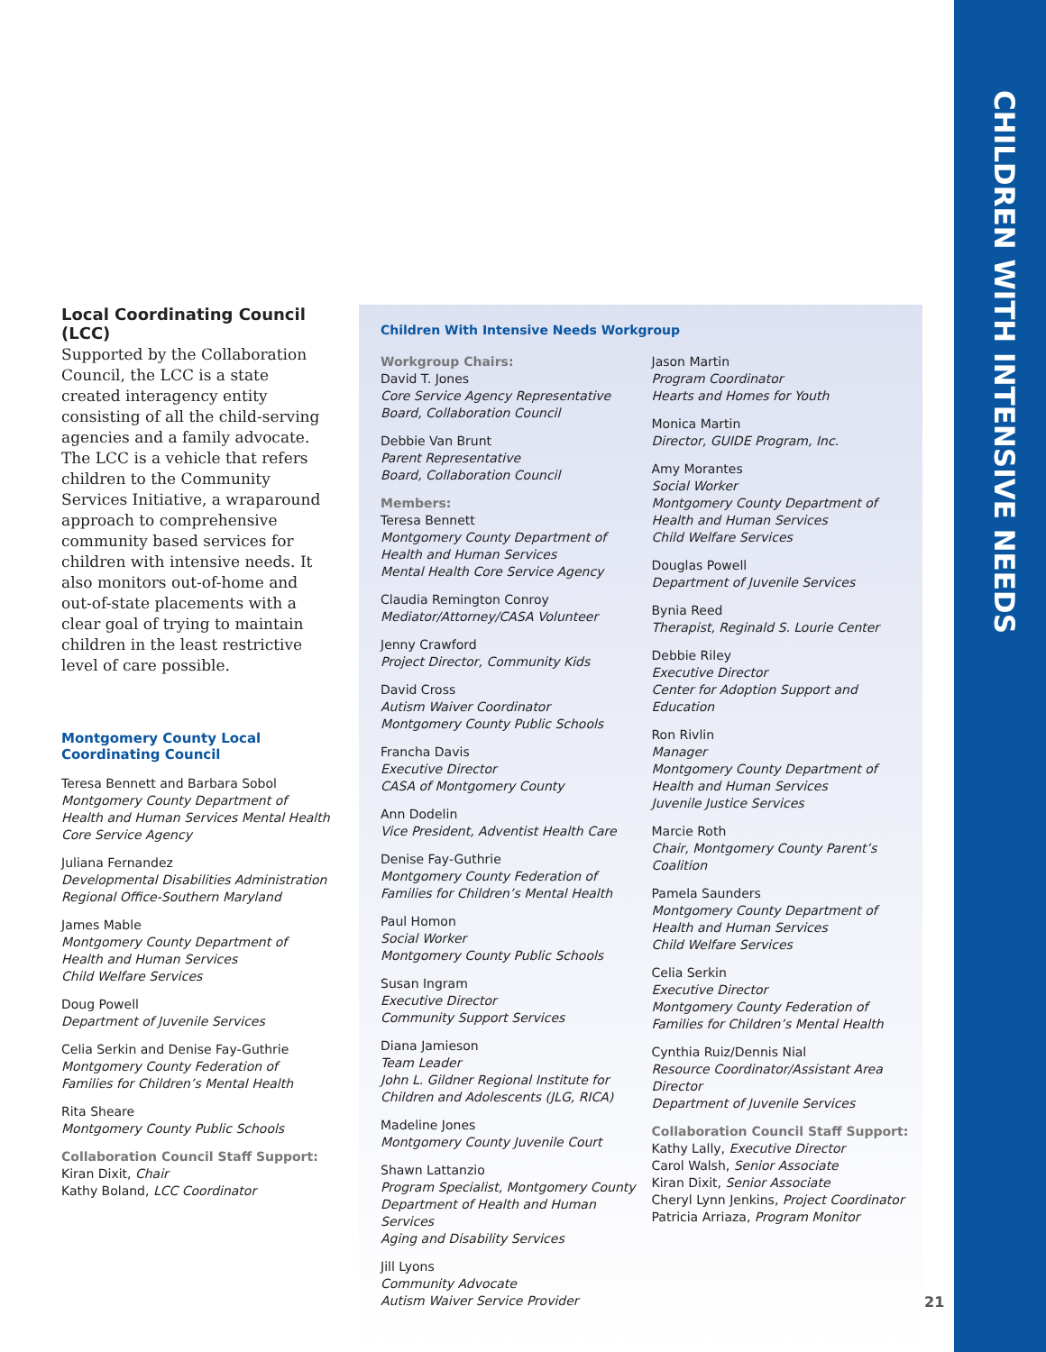Local Coordinating Council (LCC)
Supported by the Collaboration Council, the LCC is a state created interagency entity consisting of all the child-serving agencies and a family advocate. The LCC is a vehicle that refers children to the Community Services Initiative, a wraparound approach to comprehensive community based services for children with intensive needs. It also monitors out-of-home and out-of-state placements with a clear goal of trying to maintain children in the least restrictive level of care possible.
Montgomery County Local Coordinating Council
Teresa Bennett and Barbara Sobol
Montgomery County Department of Health and Human Services Mental Health Core Service Agency
Juliana Fernandez
Developmental Disabilities Administration Regional Office-Southern Maryland
James Mable
Montgomery County Department of Health and Human Services
Child Welfare Services
Doug Powell
Department of Juvenile Services
Celia Serkin and Denise Fay-Guthrie
Montgomery County Federation of Families for Children’s Mental Health
Rita Sheare
Montgomery County Public Schools
Collaboration Council Staff Support:
Kiran Dixit, Chair
Kathy Boland, LCC Coordinator
Children With Intensive Needs Workgroup
Workgroup Chairs:
David T. Jones
Core Service Agency Representative
Board, Collaboration Council
Debbie Van Brunt
Parent Representative
Board, Collaboration Council
Members:
Teresa Bennett
Montgomery County Department of
Health and Human Services
Mental Health Core Service Agency
Claudia Remington Conroy
Mediator/Attorney/CASA Volunteer
Jenny Crawford
Project Director, Community Kids
David Cross
Autism Waiver Coordinator
Montgomery County Public Schools
Francha Davis
Executive Director
CASA of Montgomery County
Ann Dodelin
Vice President, Adventist Health Care
Denise Fay-Guthrie
Montgomery County Federation of
Families for Children’s Mental Health
Paul Homon
Social Worker
Montgomery County Public Schools
Susan Ingram
Executive Director
Community Support Services
Diana Jamieson
Team Leader
John L. Gildner Regional Institute for Children and Adolescents (JLG, RICA)
Madeline Jones
Montgomery County Juvenile Court
Shawn Lattanzio
Program Specialist, Montgomery County Department of Health and Human Services
Aging and Disability Services
Jill Lyons
Community Advocate
Autism Waiver Service Provider
Jason Martin
Program Coordinator
Hearts and Homes for Youth
Monica Martin
Director, GUIDE Program, Inc.
Amy Morantes
Social Worker
Montgomery County Department of
Health and Human Services
Child Welfare Services
Douglas Powell
Department of Juvenile Services
Bynia Reed
Therapist, Reginald S. Lourie Center
Debbie Riley
Executive Director
Center for Adoption Support and Education
Ron Rivlin
Manager
Montgomery County Department of
Health and Human Services
Juvenile Justice Services
Marcie Roth
Chair, Montgomery County Parent’s Coalition
Pamela Saunders
Montgomery County Department of
Health and Human Services
Child Welfare Services
Celia Serkin
Executive Director
Montgomery County Federation of
Families for Children’s Mental Health
Cynthia Ruiz/Dennis Nial
Resource Coordinator/Assistant Area Director
Department of Juvenile Services
Collaboration Council Staff Support:
Kathy Lally, Executive Director
Carol Walsh, Senior Associate
Kiran Dixit, Senior Associate
Cheryl Lynn Jenkins, Project Coordinator
Patricia Arriaza, Program Monitor
CHILDREN WITH INTENSIVE NEEDS
21